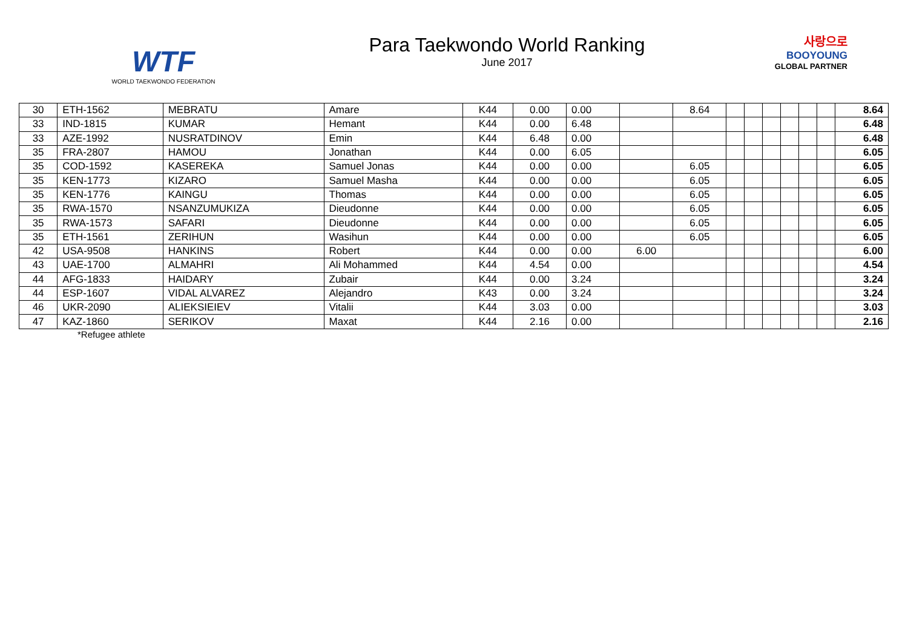WTF
WORLD TAEKWONDO FEDERATION
Para Taekwondo World Ranking
June 2017
사랑으로
BOOYOUNG
GLOBAL PARTNER
| 30 | ETH-1562 | MEBRATU | Amare | K44 | 0.00 | 0.00 | | 8.64 | | | | | | | 8.64 |
| 33 | IND-1815 | KUMAR | Hemant | K44 | 0.00 | 6.48 | | | | | | | | | 6.48 |
| 33 | AZE-1992 | NUSRATDINOV | Emin | K44 | 6.48 | 0.00 | | | | | | | | | 6.48 |
| 35 | FRA-2807 | HAMOU | Jonathan | K44 | 0.00 | 6.05 | | | | | | | | | 6.05 |
| 35 | COD-1592 | KASEREKA | Samuel Jonas | K44 | 0.00 | 0.00 | | 6.05 | | | | | | | 6.05 |
| 35 | KEN-1773 | KIZARO | Samuel Masha | K44 | 0.00 | 0.00 | | 6.05 | | | | | | | 6.05 |
| 35 | KEN-1776 | KAINGU | Thomas | K44 | 0.00 | 0.00 | | 6.05 | | | | | | | 6.05 |
| 35 | RWA-1570 | NSANZUMUKIZA | Dieudonne | K44 | 0.00 | 0.00 | | 6.05 | | | | | | | 6.05 |
| 35 | RWA-1573 | SAFARI | Dieudonne | K44 | 0.00 | 0.00 | | 6.05 | | | | | | | 6.05 |
| 35 | ETH-1561 | ZERIHUN | Wasihun | K44 | 0.00 | 0.00 | | 6.05 | | | | | | | 6.05 |
| 42 | USA-9508 | HANKINS | Robert | K44 | 0.00 | 0.00 | 6.00 | | | | | | | | 6.00 |
| 43 | UAE-1700 | ALMAHRI | Ali Mohammed | K44 | 4.54 | 0.00 | | | | | | | | | 4.54 |
| 44 | AFG-1833 | HAIDARY | Zubair | K44 | 0.00 | 3.24 | | | | | | | | | 3.24 |
| 44 | ESP-1607 | VIDAL ALVAREZ | Alejandro | K43 | 0.00 | 3.24 | | | | | | | | | 3.24 |
| 46 | UKR-2090 | ALIEKSIEIEV | Vitalii | K44 | 3.03 | 0.00 | | | | | | | | | 3.03 |
| 47 | KAZ-1860 | SERIKOV | Maxat | K44 | 2.16 | 0.00 | | | | | | | | | 2.16 |
*Refugee athlete